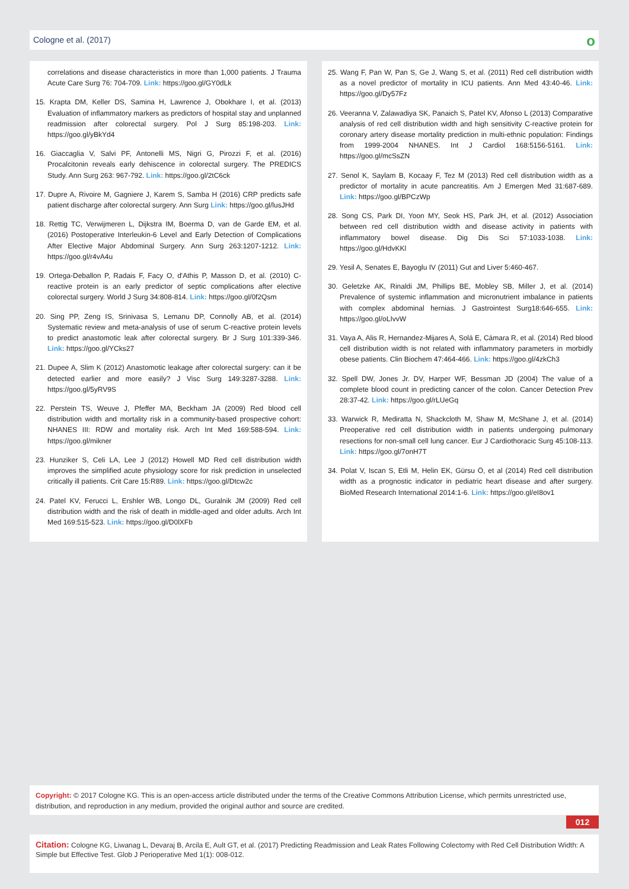Cologne et al. (2017)
о
correlations and disease characteristics in more than 1,000 patients. J Trauma Acute Care Surg 76: 704-709. Link: https://goo.gl/GY0dLk
15. Krapta DM, Keller DS, Samina H, Lawrence J, Obokhare I, et al. (2013) Evaluation of inflammatory markers as predictors of hospital stay and unplanned readmission after colorectal surgery. Pol J Surg 85:198-203. Link: https://goo.gl/yBkYd4
16. Giaccaglia V, Salvi PF, Antonelli MS, Nigri G, Pirozzi F, et al. (2016) Procalcitonin reveals early dehiscence in colorectal surgery. The PREDICS Study. Ann Surg 263: 967-792. Link: https://goo.gl/2tC6ck
17. Dupre A, Rivoire M, Gagniere J, Karem S, Samba H (2016) CRP predicts safe patient discharge after colorectal surgery. Ann Surg Link: https://goo.gl/lusJHd
18. Rettig TC, Verwijmeren L, Dijkstra IM, Boerma D, van de Garde EM, et al. (2016) Postoperative Interleukin-6 Level and Early Detection of Complications After Elective Major Abdominal Surgery. Ann Surg 263:1207-1212. Link: https://goo.gl/r4vA4u
19. Ortega-Deballon P, Radais F, Facy O, d'Athis P, Masson D, et al. (2010) C-reactive protein is an early predictor of septic complications after elective colorectal surgery. World J Surg 34:808-814. Link: https://goo.gl/0f2Qsm
20. Sing PP, Zeng IS, Srinivasa S, Lemanu DP, Connolly AB, et al. (2014) Systematic review and meta-analysis of use of serum C-reactive protein levels to predict anastomotic leak after colorectal surgery. Br J Surg 101:339-346. Link: https://goo.gl/YCks27
21. Dupee A, Slim K (2012) Anastomotic leakage after colorectal surgery: can it be detected earlier and more easily? J Visc Surg 149:3287-3288. Link: https://goo.gl/5yRV9S
22. Perstein TS, Weuve J, Pfeffer MA, Beckham JA (2009) Red blood cell distribution width and mortality risk in a community-based prospective cohort: NHANES III: RDW and mortality risk. Arch Int Med 169:588-594. Link: https://goo.gl/mikner
23. Hunziker S, Celi LA, Lee J (2012) Howell MD Red cell distribution width improves the simplified acute physiology score for risk prediction in unselected critically ill patients. Crit Care 15:R89. Link: https://goo.gl/Dtcw2c
24. Patel KV, Ferucci L, Ershler WB, Longo DL, Guralnik JM (2009) Red cell distribution width and the risk of death in middle-aged and older adults. Arch Int Med 169:515-523. Link: https://goo.gl/D0lXFb
25. Wang F, Pan W, Pan S, Ge J, Wang S, et al. (2011) Red cell distribution width as a novel predictor of mortality in ICU patients. Ann Med 43:40-46. Link: https://goo.gl/Dy57Fz
26. Veeranna V, Zalawadiya SK, Panaich S, Patel KV, Afonso L (2013) Comparative analysis of red cell distribution width and high sensitivity C-reactive protein for coronary artery disease mortality prediction in multi-ethnic population: Findings from 1999-2004 NHANES. Int J Cardiol 168:5156-5161. Link: https://goo.gl/mcSsZN
27. Senol K, Saylam B, Kocaay F, Tez M (2013) Red cell distribution width as a predictor of mortality in acute pancreatitis. Am J Emergen Med 31:687-689. Link: https://goo.gl/BPCzWp
28. Song CS, Park DI, Yoon MY, Seok HS, Park JH, et al. (2012) Association between red cell distribution width and disease activity in patients with inflammatory bowel disease. Dig Dis Sci 57:1033-1038. Link: https://goo.gl/HdvKKl
29. Yesil A, Senates E, Bayoglu IV (2011) Gut and Liver 5:460-467.
30. Geletzke AK, Rinaldi JM, Phillips BE, Mobley SB, Miller J, et al. (2014) Prevalence of systemic inflammation and micronutrient imbalance in patients with complex abdominal hernias. J Gastrointest Surg18:646-655. Link: https://goo.gl/oLIvvW
31. Vaya A, Alis R, Hernandez-Mijares A, Solá E, Cámara R, et al. (2014) Red blood cell distribution width is not related with inflammatory parameters in morbidly obese patients. Clin Biochem 47:464-466. Link: https://goo.gl/4zkCh3
32. Spell DW, Jones Jr. DV, Harper WF, Bessman JD (2004) The value of a complete blood count in predicting cancer of the colon. Cancer Detection Prev 28:37-42. Link: https://goo.gl/rLUeGq
33. Warwick R, Mediratta N, Shackcloth M, Shaw M, McShane J, et al. (2014) Preoperative red cell distribution width in patients undergoing pulmonary resections for non-small cell lung cancer. Eur J Cardiothoracic Surg 45:108-113. Link: https://goo.gl/7onH7T
34. Polat V, Iscan S, Etli M, Helin EK, Gürsu Ö, et al (2014) Red cell distribution width as a prognostic indicator in pediatric heart disease and after surgery. BioMed Research International 2014:1-6. Link: https://goo.gl/eI8ov1
Copyright: © 2017 Cologne KG. This is an open-access article distributed under the terms of the Creative Commons Attribution License, which permits unrestricted use, distribution, and reproduction in any medium, provided the original author and source are credited.
012
Citation: Cologne KG, Liwanag L, Devaraj B, Arcila E, Ault GT, et al. (2017) Predicting Readmission and Leak Rates Following Colectomy with Red Cell Distribution Width: A Simple but Effective Test. Glob J Perioperative Med 1(1): 008-012.